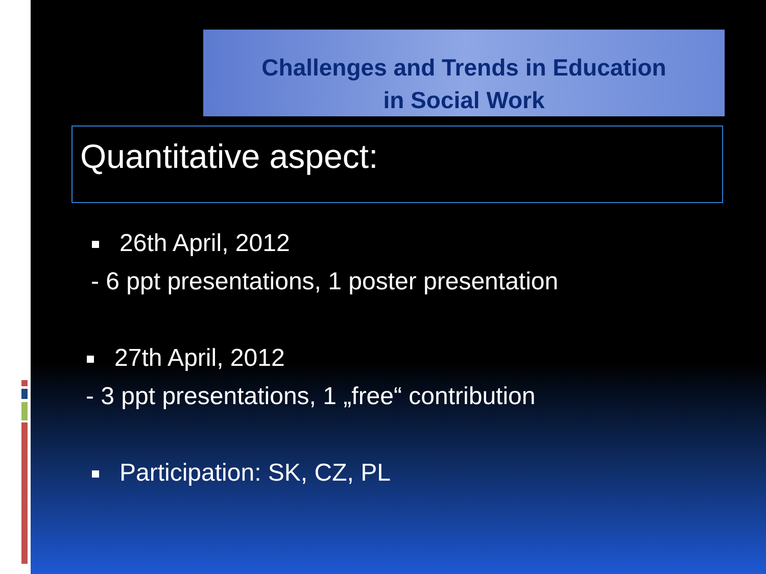Challenges and Trends in Education
in Social Work
Quantitative aspect:
26th April, 2012
- 6 ppt presentations, 1 poster presentation
27th April, 2012
- 3 ppt presentations, 1 „free“ contribution
Participation: SK, CZ, PL